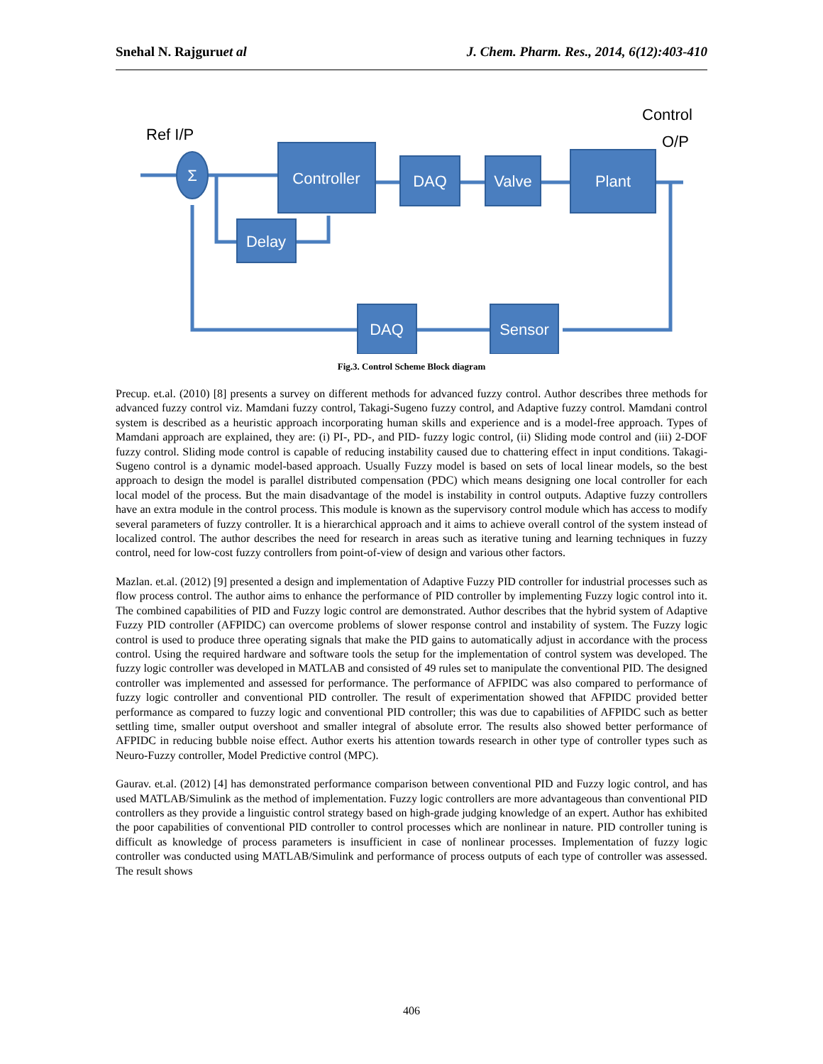Snehal N. Rajguruet al J. Chem. Pharm. Res., 2014, 6(12):403-410
Σ
Controller
Delay
DAQ
Valve
Plant
DAQ
Sensor
Ref I/P
Control
O/P
Fig.3. Control Scheme Block diagram
Precup. et.al. (2010) [8] presents a survey on different methods for advanced fuzzy control. Author describes three methods for advanced fuzzy control viz. Mamdani fuzzy control, Takagi-Sugeno fuzzy control, and Adaptive fuzzy control. Mamdani control system is described as a heuristic approach incorporating human skills and experience and is a model-free approach. Types of Mamdani approach are explained, they are: (i) PI-, PD-, and PID- fuzzy logic control, (ii) Sliding mode control and (iii) 2-DOF fuzzy control. Sliding mode control is capable of reducing instability caused due to chattering effect in input conditions. Takagi-Sugeno control is a dynamic model-based approach. Usually Fuzzy model is based on sets of local linear models, so the best approach to design the model is parallel distributed compensation (PDC) which means designing one local controller for each local model of the process. But the main disadvantage of the model is instability in control outputs. Adaptive fuzzy controllers have an extra module in the control process. This module is known as the supervisory control module which has access to modify several parameters of fuzzy controller. It is a hierarchical approach and it aims to achieve overall control of the system instead of localized control. The author describes the need for research in areas such as iterative tuning and learning techniques in fuzzy control, need for low-cost fuzzy controllers from point-of-view of design and various other factors.
Mazlan. et.al. (2012) [9] presented a design and implementation of Adaptive Fuzzy PID controller for industrial processes such as flow process control. The author aims to enhance the performance of PID controller by implementing Fuzzy logic control into it. The combined capabilities of PID and Fuzzy logic control are demonstrated. Author describes that the hybrid system of Adaptive Fuzzy PID controller (AFPIDC) can overcome problems of slower response control and instability of system. The Fuzzy logic control is used to produce three operating signals that make the PID gains to automatically adjust in accordance with the process control. Using the required hardware and software tools the setup for the implementation of control system was developed. The fuzzy logic controller was developed in MATLAB and consisted of 49 rules set to manipulate the conventional PID. The designed controller was implemented and assessed for performance. The performance of AFPIDC was also compared to performance of fuzzy logic controller and conventional PID controller. The result of experimentation showed that AFPIDC provided better performance as compared to fuzzy logic and conventional PID controller; this was due to capabilities of AFPIDC such as better settling time, smaller output overshoot and smaller integral of absolute error. The results also showed better performance of AFPIDC in reducing bubble noise effect. Author exerts his attention towards research in other type of controller types such as Neuro-Fuzzy controller, Model Predictive control (MPC).
Gaurav. et.al. (2012) [4] has demonstrated performance comparison between conventional PID and Fuzzy logic control, and has used MATLAB/Simulink as the method of implementation. Fuzzy logic controllers are more advantageous than conventional PID controllers as they provide a linguistic control strategy based on high-grade judging knowledge of an expert. Author has exhibited the poor capabilities of conventional PID controller to control processes which are nonlinear in nature. PID controller tuning is difficult as knowledge of process parameters is insufficient in case of nonlinear processes. Implementation of fuzzy logic controller was conducted using MATLAB/Simulink and performance of process outputs of each type of controller was assessed. The result shows
406